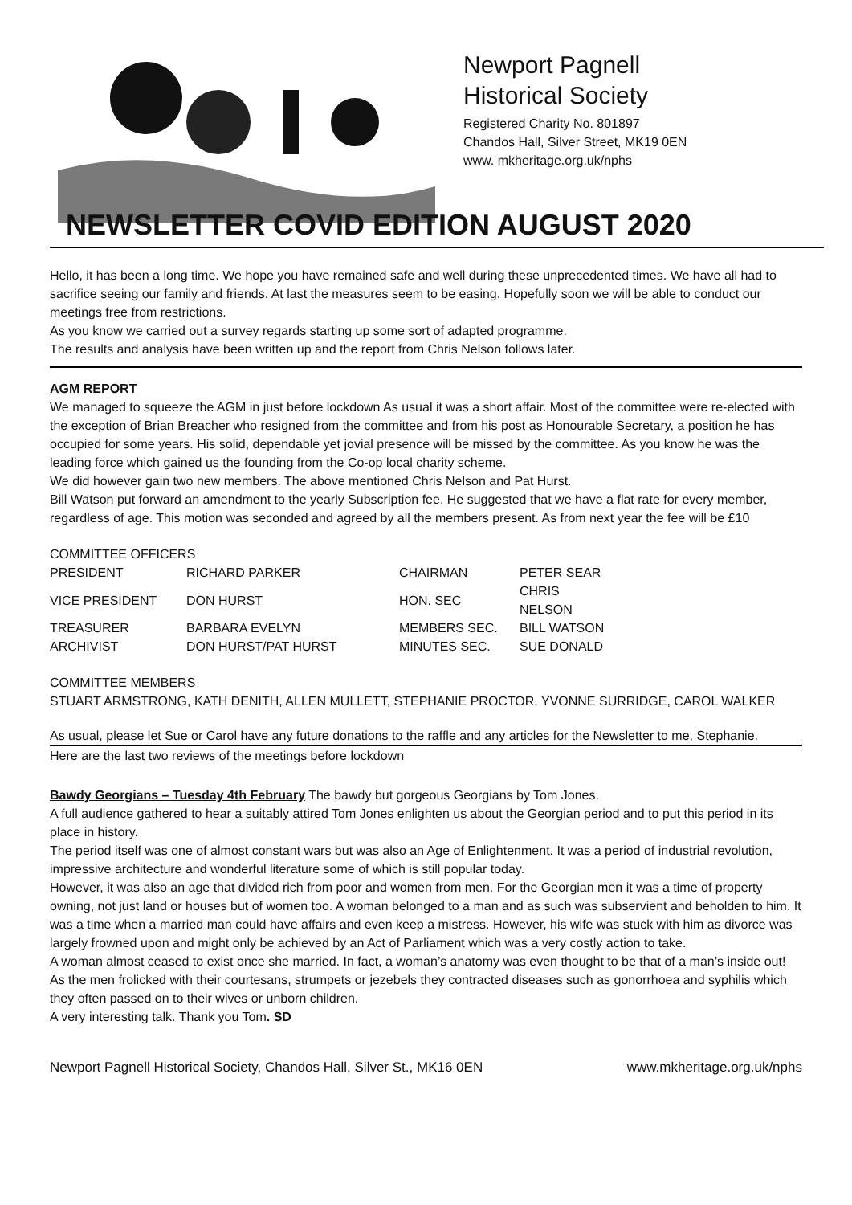Newport Pagnell
Historical Society
Registered Charity No. 801897
Chandos Hall, Silver Street, MK19 0EN
www. mkheritage.org.uk/nphs
NEWSLETTER COVID EDITION AUGUST 2020
Hello, it has been a long time. We hope you have remained safe and well during these unprecedented times. We have all had to sacrifice seeing our family and friends. At last the measures seem to be easing. Hopefully soon we will be able to conduct our meetings free from restrictions.
As you know we carried out a survey regards starting up some sort of adapted programme.
The results and analysis have been written up and the report from Chris Nelson follows later.
AGM REPORT
We managed to squeeze the AGM in just before lockdown As usual it was a short affair. Most of the committee were re-elected with the exception of Brian Breacher who resigned from the committee and from his post as Honourable Secretary, a position he has occupied for some years. His solid, dependable yet jovial presence will be missed by the committee. As you know he was the leading force which gained us the founding from the Co-op local charity scheme.
We did however gain two new members. The above mentioned Chris Nelson and Pat Hurst.
Bill Watson put forward an amendment to the yearly Subscription fee. He suggested that we have a flat rate for every member, regardless of age. This motion was seconded and agreed by all the members present. As from next year the fee will be £10
COMMITTEE OFFICERS
| PRESIDENT | RICHARD PARKER | CHAIRMAN | PETER SEAR |
| VICE PRESIDENT | DON HURST | HON. SEC | CHRIS NELSON |
| TREASURER | BARBARA EVELYN | MEMBERS SEC. | BILL WATSON |
| ARCHIVIST | DON HURST/PAT HURST | MINUTES SEC. | SUE DONALD |
COMMITTEE MEMBERS
STUART ARMSTRONG, KATH DENITH, ALLEN MULLETT, STEPHANIE PROCTOR, YVONNE SURRIDGE, CAROL WALKER
As usual, please let Sue or Carol have any future donations to the raffle and any articles for the Newsletter to me, Stephanie.
Here are the last two reviews of the meetings before lockdown
Bawdy Georgians – Tuesday 4th February The bawdy but gorgeous Georgians by Tom Jones.
A full audience gathered to hear a suitably attired Tom Jones enlighten us about the Georgian period and to put this period in its place in history.
The period itself was one of almost constant wars but was also an Age of Enlightenment. It was a period of industrial revolution, impressive architecture and wonderful literature some of which is still popular today.
However, it was also an age that divided rich from poor and women from men. For the Georgian men it was a time of property owning, not just land or houses but of women too. A woman belonged to a man and as such was subservient and beholden to him. It was a time when a married man could have affairs and even keep a mistress. However, his wife was stuck with him as divorce was largely frowned upon and might only be achieved by an Act of Parliament which was a very costly action to take.
A woman almost ceased to exist once she married. In fact, a woman’s anatomy was even thought to be that of a man’s inside out! As the men frolicked with their courtesans, strumpets or jezebels they contracted diseases such as gonorrhoea and syphilis which they often passed on to their wives or unborn children.
A very interesting talk. Thank you Tom. SD
Newport Pagnell Historical Society, Chandos Hall, Silver St., MK16 0EN www.mkheritage.org.uk/nphs